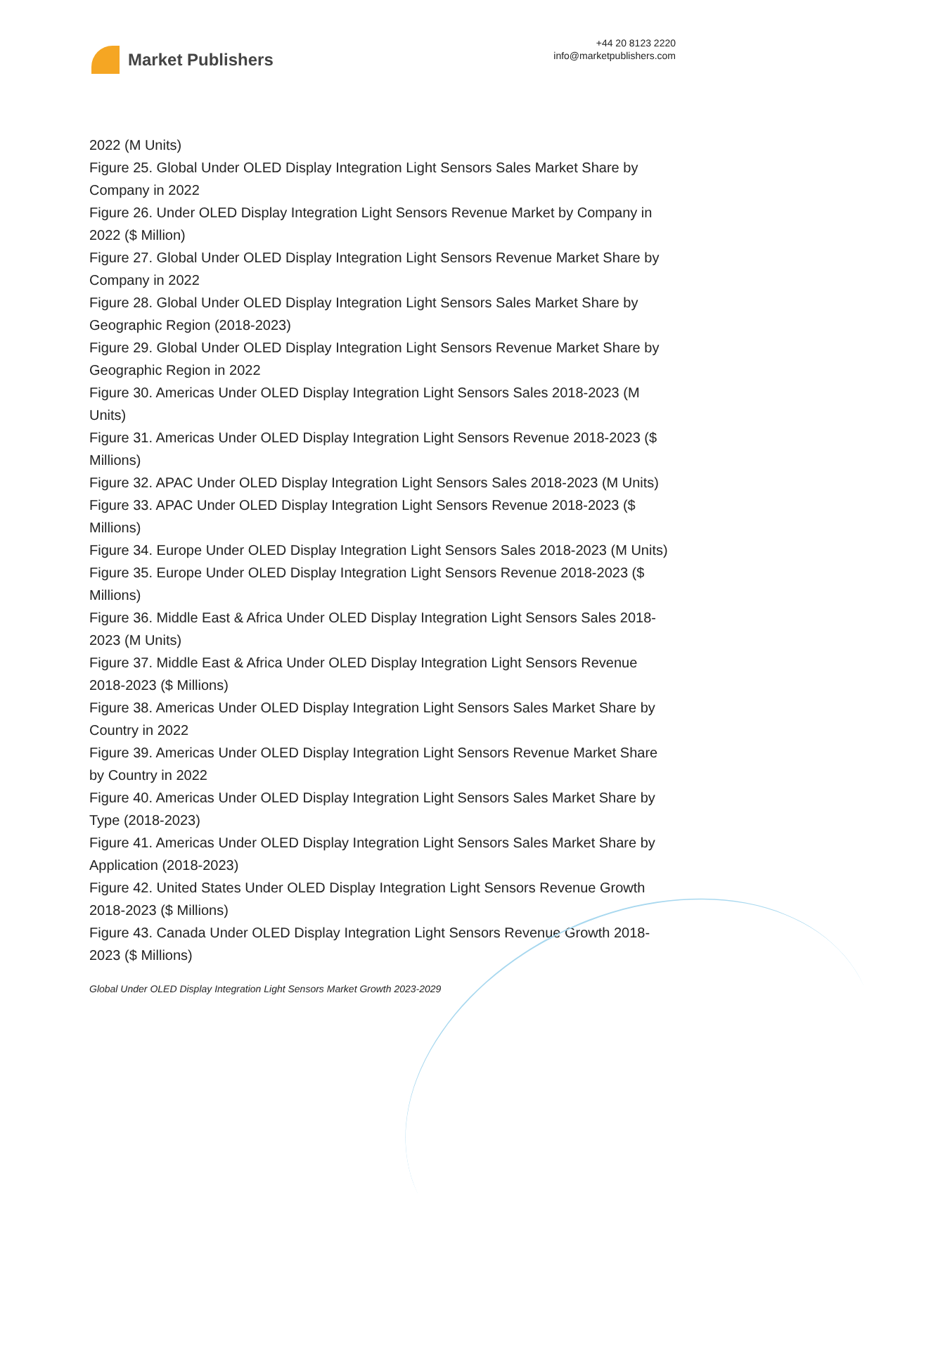Market Publishers
+44 20 8123 2220
info@marketpublishers.com
2022 (M Units)
Figure 25. Global Under OLED Display Integration Light Sensors Sales Market Share by Company in 2022
Figure 26. Under OLED Display Integration Light Sensors Revenue Market by Company in 2022 ($ Million)
Figure 27. Global Under OLED Display Integration Light Sensors Revenue Market Share by Company in 2022
Figure 28. Global Under OLED Display Integration Light Sensors Sales Market Share by Geographic Region (2018-2023)
Figure 29. Global Under OLED Display Integration Light Sensors Revenue Market Share by Geographic Region in 2022
Figure 30. Americas Under OLED Display Integration Light Sensors Sales 2018-2023 (M Units)
Figure 31. Americas Under OLED Display Integration Light Sensors Revenue 2018-2023 ($ Millions)
Figure 32. APAC Under OLED Display Integration Light Sensors Sales 2018-2023 (M Units)
Figure 33. APAC Under OLED Display Integration Light Sensors Revenue 2018-2023 ($ Millions)
Figure 34. Europe Under OLED Display Integration Light Sensors Sales 2018-2023 (M Units)
Figure 35. Europe Under OLED Display Integration Light Sensors Revenue 2018-2023 ($ Millions)
Figure 36. Middle East & Africa Under OLED Display Integration Light Sensors Sales 2018-2023 (M Units)
Figure 37. Middle East & Africa Under OLED Display Integration Light Sensors Revenue 2018-2023 ($ Millions)
Figure 38. Americas Under OLED Display Integration Light Sensors Sales Market Share by Country in 2022
Figure 39. Americas Under OLED Display Integration Light Sensors Revenue Market Share by Country in 2022
Figure 40. Americas Under OLED Display Integration Light Sensors Sales Market Share by Type (2018-2023)
Figure 41. Americas Under OLED Display Integration Light Sensors Sales Market Share by Application (2018-2023)
Figure 42. United States Under OLED Display Integration Light Sensors Revenue Growth 2018-2023 ($ Millions)
Figure 43. Canada Under OLED Display Integration Light Sensors Revenue Growth 2018-2023 ($ Millions)
Global Under OLED Display Integration Light Sensors Market Growth 2023-2029